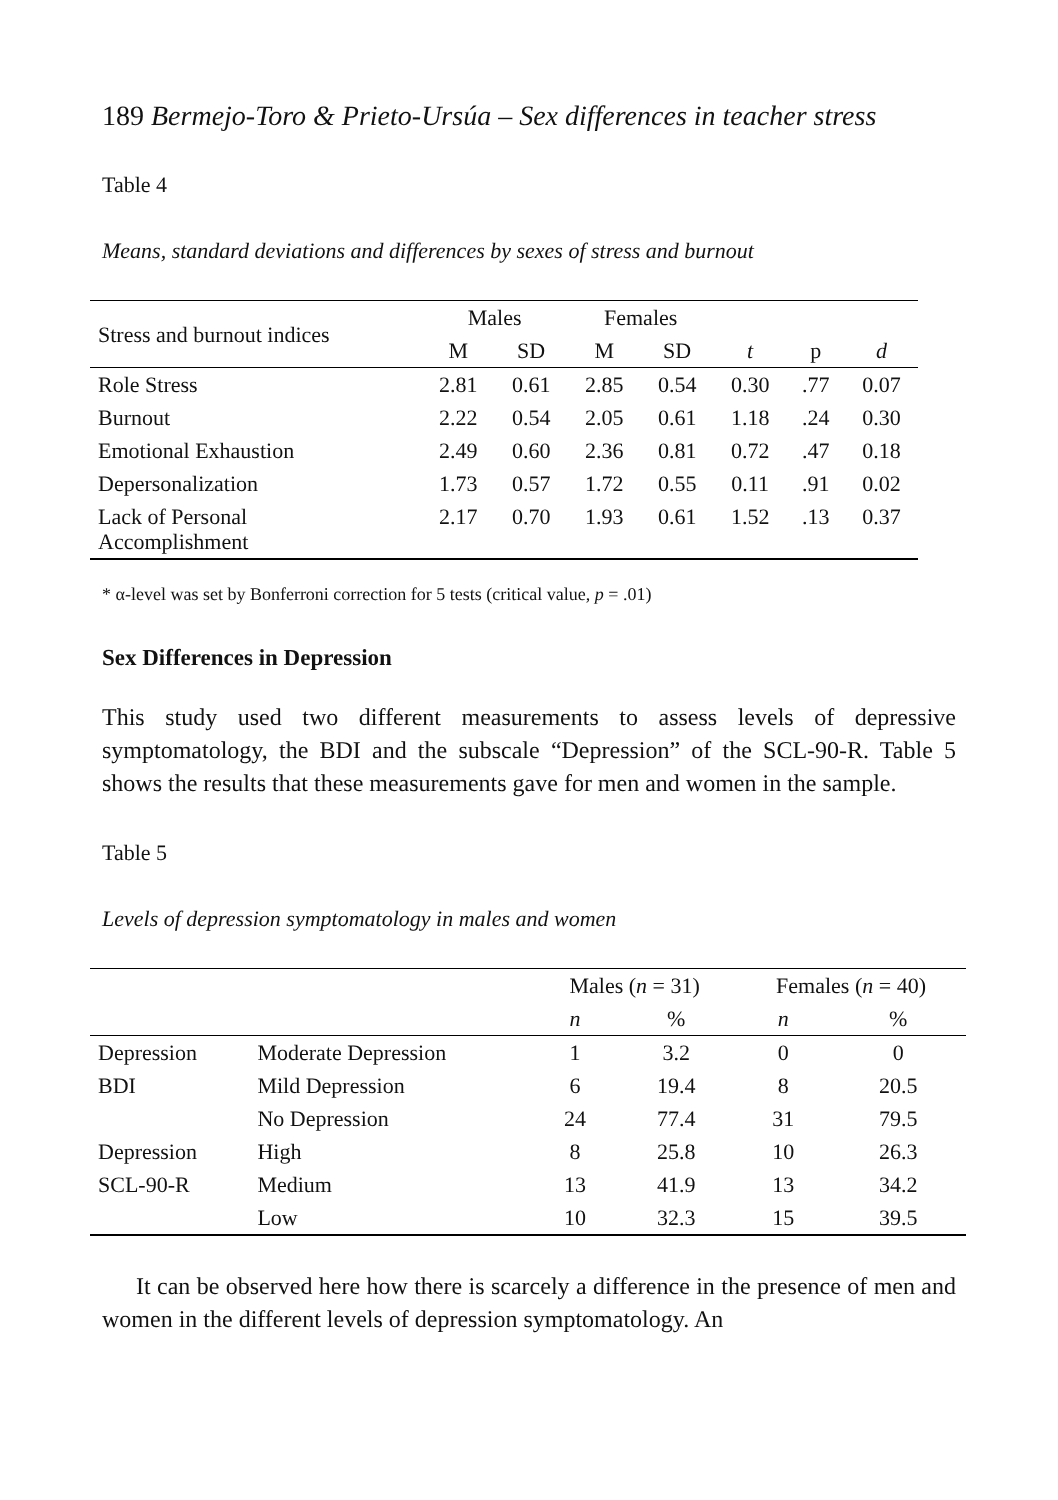189 Bermejo-Toro & Prieto-Ursúa – Sex differences in teacher stress
Table 4
Means, standard deviations and differences by sexes of stress and burnout
| Stress and burnout indices | Males | | Females | | | | |
| --- | --- | --- | --- | --- | --- | --- | --- |
| | M | SD | M | SD | t | p | d |
| Role Stress | 2.81 | 0.61 | 2.85 | 0.54 | 0.30 | .77 | 0.07 |
| Burnout | 2.22 | 0.54 | 2.05 | 0.61 | 1.18 | .24 | 0.30 |
| Emotional Exhaustion | 2.49 | 0.60 | 2.36 | 0.81 | 0.72 | .47 | 0.18 |
| Depersonalization | 1.73 | 0.57 | 1.72 | 0.55 | 0.11 | .91 | 0.02 |
| Lack of Personal Accomplishment | 2.17 | 0.70 | 1.93 | 0.61 | 1.52 | .13 | 0.37 |
* α-level was set by Bonferroni correction for 5 tests (critical value, p = .01)
Sex Differences in Depression
This study used two different measurements to assess levels of depressive symptomatology, the BDI and the subscale “Depression” of the SCL-90-R. Table 5 shows the results that these measurements gave for men and women in the sample.
Table 5
Levels of depression symptomatology in males and women
| | | Males ( n = 31) | | Females ( n = 40) | |
| --- | --- | --- | --- | --- | --- |
| | | n | % | n | % |
| Depression | Moderate Depression | 1 | 3.2 | 0 | 0 |
| BDI | Mild Depression | 6 | 19.4 | 8 | 20.5 |
| | No Depression | 24 | 77.4 | 31 | 79.5 |
| Depression | High | 8 | 25.8 | 10 | 26.3 |
| SCL-90-R | Medium | 13 | 41.9 | 13 | 34.2 |
| | Low | 10 | 32.3 | 15 | 39.5 |
It can be observed here how there is scarcely a difference in the presence of men and women in the different levels of depression symptomatology. An